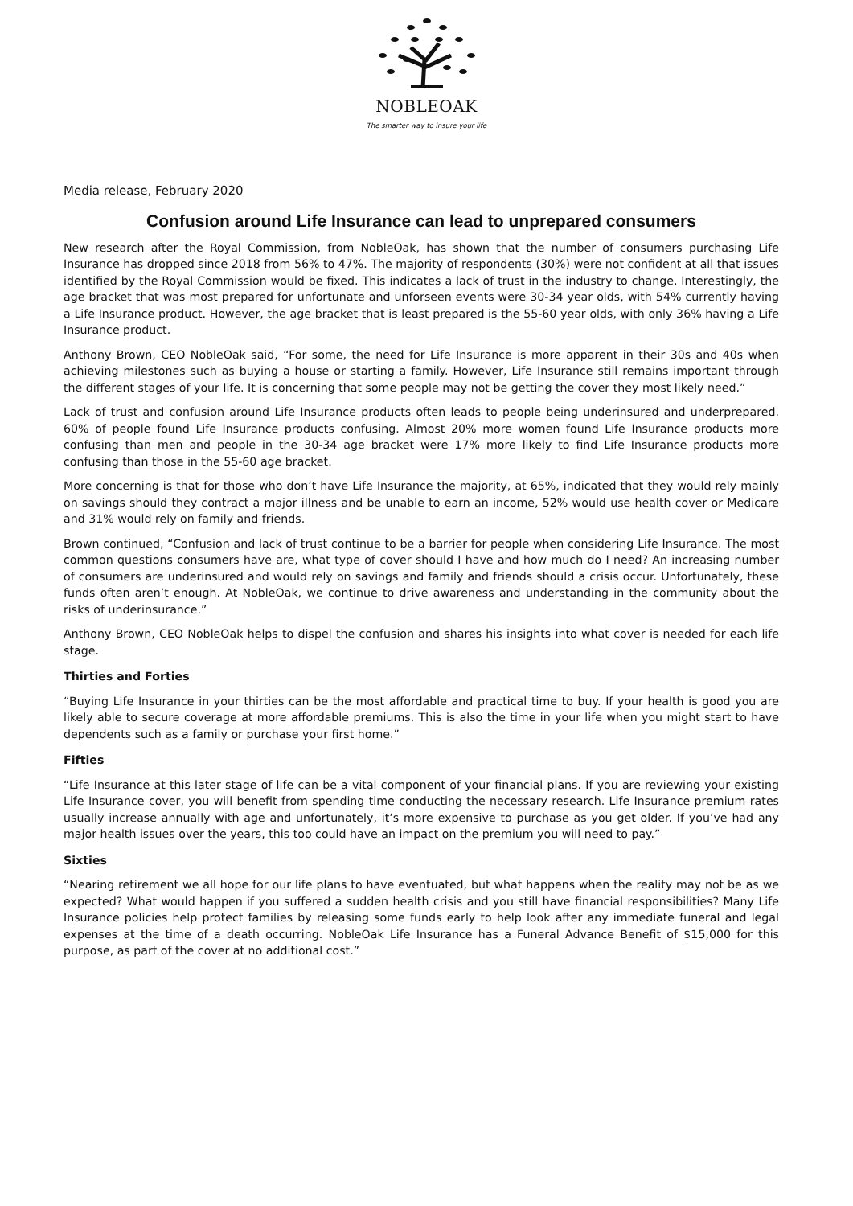NOBLEOAK
The smarter way to insure your life
Media release, February 2020
Confusion around Life Insurance can lead to unprepared consumers
New research after the Royal Commission, from NobleOak, has shown that the number of consumers purchasing Life Insurance has dropped since 2018 from 56% to 47%. The majority of respondents (30%) were not confident at all that issues identified by the Royal Commission would be fixed. This indicates a lack of trust in the industry to change. Interestingly, the age bracket that was most prepared for unfortunate and unforseen events were 30-34 year olds, with 54% currently having a Life Insurance product. However, the age bracket that is least prepared is the 55-60 year olds, with only 36% having a Life Insurance product.
Anthony Brown, CEO NobleOak said, “For some, the need for Life Insurance is more apparent in their 30s and 40s when achieving milestones such as buying a house or starting a family. However, Life Insurance still remains important through the different stages of your life. It is concerning that some people may not be getting the cover they most likely need.”
Lack of trust and confusion around Life Insurance products often leads to people being underinsured and underprepared. 60% of people found Life Insurance products confusing. Almost 20% more women found Life Insurance products more confusing than men and people in the 30-34 age bracket were 17% more likely to find Life Insurance products more confusing than those in the 55-60 age bracket.
More concerning is that for those who don’t have Life Insurance the majority, at 65%, indicated that they would rely mainly on savings should they contract a major illness and be unable to earn an income, 52% would use health cover or Medicare and 31% would rely on family and friends.
Brown continued, “Confusion and lack of trust continue to be a barrier for people when considering Life Insurance. The most common questions consumers have are, what type of cover should I have and how much do I need? An increasing number of consumers are underinsured and would rely on savings and family and friends should a crisis occur. Unfortunately, these funds often aren’t enough. At NobleOak, we continue to drive awareness and understanding in the community about the risks of underinsurance.”
Anthony Brown, CEO NobleOak helps to dispel the confusion and shares his insights into what cover is needed for each life stage.
Thirties and Forties
“Buying Life Insurance in your thirties can be the most affordable and practical time to buy. If your health is good you are likely able to secure coverage at more affordable premiums. This is also the time in your life when you might start to have dependents such as a family or purchase your first home.”
Fifties
“Life Insurance at this later stage of life can be a vital component of your financial plans. If you are reviewing your existing Life Insurance cover, you will benefit from spending time conducting the necessary research. Life Insurance premium rates usually increase annually with age and unfortunately, it’s more expensive to purchase as you get older. If you’ve had any major health issues over the years, this too could have an impact on the premium you will need to pay.”
Sixties
“Nearing retirement we all hope for our life plans to have eventuated, but what happens when the reality may not be as we expected? What would happen if you suffered a sudden health crisis and you still have financial responsibilities? Many Life Insurance policies help protect families by releasing some funds early to help look after any immediate funeral and legal expenses at the time of a death occurring. NobleOak Life Insurance has a Funeral Advance Benefit of $15,000 for this purpose, as part of the cover at no additional cost.”